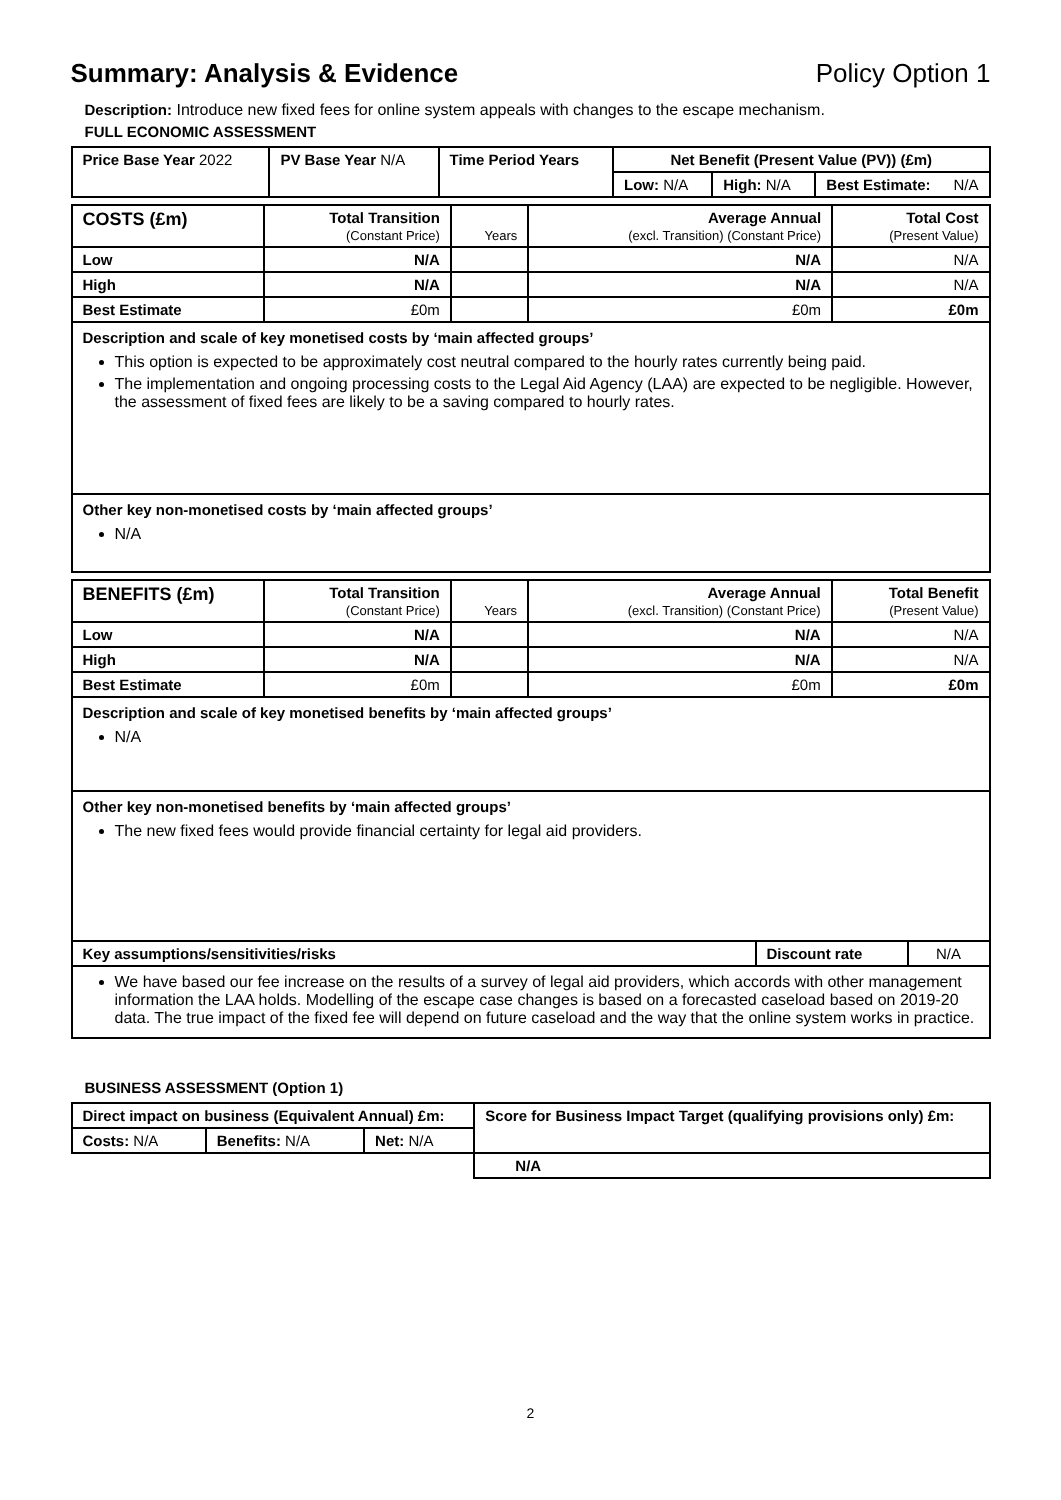Summary: Analysis & Evidence Policy Option 1
Description: Introduce new fixed fees for online system appeals with changes to the escape mechanism.
FULL ECONOMIC ASSESSMENT
| Price Base Year 2022 | PV Base Year N/A | Time Period Years | Net Benefit (Present Value (PV)) (£m) | | |
| | | | Low: N/A | High: N/A | Best Estimate: N/A |
| COSTS (£m) | Total Transition (Constant Price) | Years | Average Annual (excl. Transition) (Constant Price) | Total Cost (Present Value) |
| Low | N/A | | N/A | N/A |
| High | N/A | | N/A | N/A |
| Best Estimate | £0m | | £0m | £0m |
Description and scale of key monetised costs by ‘main affected groups’
This option is expected to be approximately cost neutral compared to the hourly rates currently being paid.
The implementation and ongoing processing costs to the Legal Aid Agency (LAA) are expected to be negligible. However, the assessment of fixed fees are likely to be a saving compared to hourly rates.
Other key non-monetised costs by ‘main affected groups’
N/A
| BENEFITS (£m) | Total Transition (Constant Price) | Years | Average Annual (excl. Transition) (Constant Price) | Total Benefit (Present Value) |
| Low | N/A | | N/A | N/A |
| High | N/A | | N/A | N/A |
| Best Estimate | £0m | | £0m | £0m |
Description and scale of key monetised benefits by ‘main affected groups’
N/A
Other key non-monetised benefits by ‘main affected groups’
The new fixed fees would provide financial certainty for legal aid providers.
| Key assumptions/sensitivities/risks | Discount rate | N/A |
We have based our fee increase on the results of a survey of legal aid providers, which accords with other management information the LAA holds. Modelling of the escape case changes is based on a forecasted caseload based on 2019-20 data. The true impact of the fixed fee will depend on future caseload and the way that the online system works in practice.
BUSINESS ASSESSMENT (Option 1)
| Direct impact on business (Equivalent Annual) £m: | | | Score for Business Impact Target (qualifying provisions only) £m: |
| --- | --- | --- | --- |
| Costs: N/A | Benefits: N/A | Net: N/A | |
| | | | N/A |
2